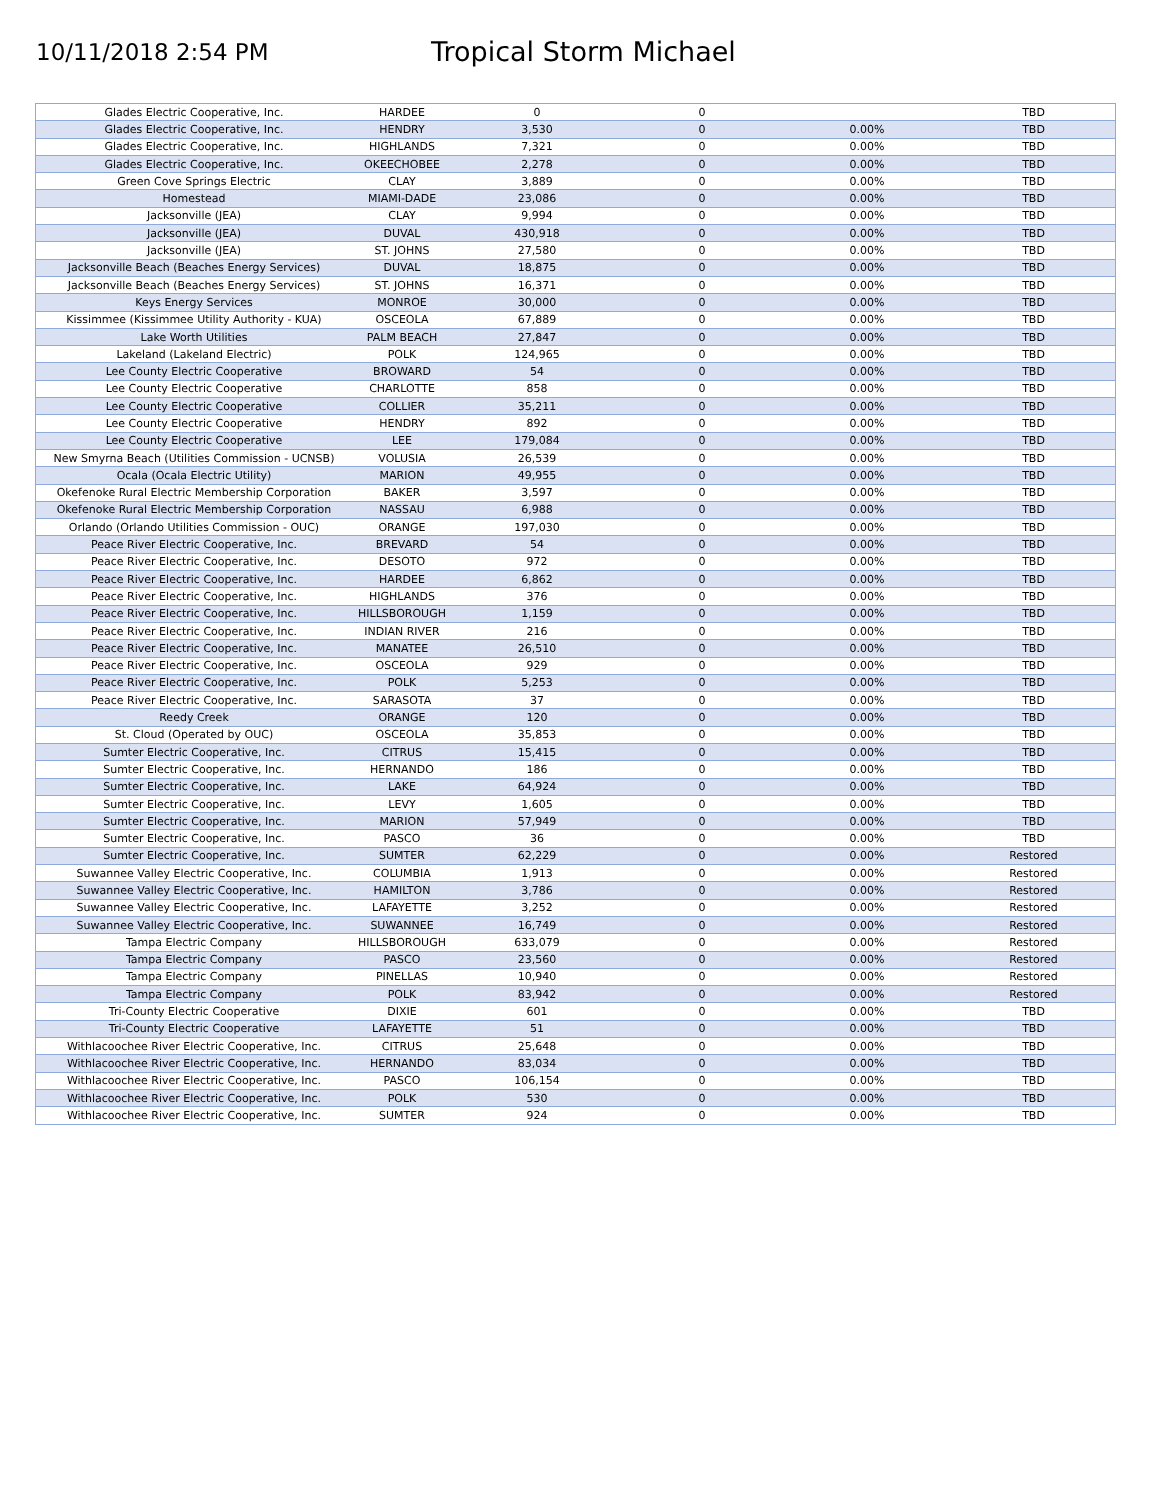10/11/2018 2:54 PM
Tropical Storm Michael
| Glades Electric Cooperative, Inc. | HARDEE | 0 | 0 | | TBD |
| Glades Electric Cooperative, Inc. | HENDRY | 3,530 | 0 | 0.00% | TBD |
| Glades Electric Cooperative, Inc. | HIGHLANDS | 7,321 | 0 | 0.00% | TBD |
| Glades Electric Cooperative, Inc. | OKEECHOBEE | 2,278 | 0 | 0.00% | TBD |
| Green Cove Springs Electric | CLAY | 3,889 | 0 | 0.00% | TBD |
| Homestead | MIAMI-DADE | 23,086 | 0 | 0.00% | TBD |
| Jacksonville (JEA) | CLAY | 9,994 | 0 | 0.00% | TBD |
| Jacksonville (JEA) | DUVAL | 430,918 | 0 | 0.00% | TBD |
| Jacksonville (JEA) | ST. JOHNS | 27,580 | 0 | 0.00% | TBD |
| Jacksonville Beach (Beaches Energy Services) | DUVAL | 18,875 | 0 | 0.00% | TBD |
| Jacksonville Beach (Beaches Energy Services) | ST. JOHNS | 16,371 | 0 | 0.00% | TBD |
| Keys Energy Services | MONROE | 30,000 | 0 | 0.00% | TBD |
| Kissimmee (Kissimmee Utility Authority - KUA) | OSCEOLA | 67,889 | 0 | 0.00% | TBD |
| Lake Worth Utilities | PALM BEACH | 27,847 | 0 | 0.00% | TBD |
| Lakeland (Lakeland Electric) | POLK | 124,965 | 0 | 0.00% | TBD |
| Lee County Electric Cooperative | BROWARD | 54 | 0 | 0.00% | TBD |
| Lee County Electric Cooperative | CHARLOTTE | 858 | 0 | 0.00% | TBD |
| Lee County Electric Cooperative | COLLIER | 35,211 | 0 | 0.00% | TBD |
| Lee County Electric Cooperative | HENDRY | 892 | 0 | 0.00% | TBD |
| Lee County Electric Cooperative | LEE | 179,084 | 0 | 0.00% | TBD |
| New Smyrna Beach (Utilities Commission - UCNSB) | VOLUSIA | 26,539 | 0 | 0.00% | TBD |
| Ocala (Ocala Electric Utility) | MARION | 49,955 | 0 | 0.00% | TBD |
| Okefenoke Rural Electric Membership Corporation | BAKER | 3,597 | 0 | 0.00% | TBD |
| Okefenoke Rural Electric Membership Corporation | NASSAU | 6,988 | 0 | 0.00% | TBD |
| Orlando (Orlando Utilities Commission - OUC) | ORANGE | 197,030 | 0 | 0.00% | TBD |
| Peace River Electric Cooperative, Inc. | BREVARD | 54 | 0 | 0.00% | TBD |
| Peace River Electric Cooperative, Inc. | DESOTO | 972 | 0 | 0.00% | TBD |
| Peace River Electric Cooperative, Inc. | HARDEE | 6,862 | 0 | 0.00% | TBD |
| Peace River Electric Cooperative, Inc. | HIGHLANDS | 376 | 0 | 0.00% | TBD |
| Peace River Electric Cooperative, Inc. | HILLSBOROUGH | 1,159 | 0 | 0.00% | TBD |
| Peace River Electric Cooperative, Inc. | INDIAN RIVER | 216 | 0 | 0.00% | TBD |
| Peace River Electric Cooperative, Inc. | MANATEE | 26,510 | 0 | 0.00% | TBD |
| Peace River Electric Cooperative, Inc. | OSCEOLA | 929 | 0 | 0.00% | TBD |
| Peace River Electric Cooperative, Inc. | POLK | 5,253 | 0 | 0.00% | TBD |
| Peace River Electric Cooperative, Inc. | SARASOTA | 37 | 0 | 0.00% | TBD |
| Reedy Creek | ORANGE | 120 | 0 | 0.00% | TBD |
| St. Cloud (Operated by OUC) | OSCEOLA | 35,853 | 0 | 0.00% | TBD |
| Sumter Electric Cooperative, Inc. | CITRUS | 15,415 | 0 | 0.00% | TBD |
| Sumter Electric Cooperative, Inc. | HERNANDO | 186 | 0 | 0.00% | TBD |
| Sumter Electric Cooperative, Inc. | LAKE | 64,924 | 0 | 0.00% | TBD |
| Sumter Electric Cooperative, Inc. | LEVY | 1,605 | 0 | 0.00% | TBD |
| Sumter Electric Cooperative, Inc. | MARION | 57,949 | 0 | 0.00% | TBD |
| Sumter Electric Cooperative, Inc. | PASCO | 36 | 0 | 0.00% | TBD |
| Sumter Electric Cooperative, Inc. | SUMTER | 62,229 | 0 | 0.00% | Restored |
| Suwannee Valley Electric Cooperative, Inc. | COLUMBIA | 1,913 | 0 | 0.00% | Restored |
| Suwannee Valley Electric Cooperative, Inc. | HAMILTON | 3,786 | 0 | 0.00% | Restored |
| Suwannee Valley Electric Cooperative, Inc. | LAFAYETTE | 3,252 | 0 | 0.00% | Restored |
| Suwannee Valley Electric Cooperative, Inc. | SUWANNEE | 16,749 | 0 | 0.00% | Restored |
| Tampa Electric Company | HILLSBOROUGH | 633,079 | 0 | 0.00% | Restored |
| Tampa Electric Company | PASCO | 23,560 | 0 | 0.00% | Restored |
| Tampa Electric Company | PINELLAS | 10,940 | 0 | 0.00% | Restored |
| Tampa Electric Company | POLK | 83,942 | 0 | 0.00% | Restored |
| Tri-County Electric Cooperative | DIXIE | 601 | 0 | 0.00% | TBD |
| Tri-County Electric Cooperative | LAFAYETTE | 51 | 0 | 0.00% | TBD |
| Withlacoochee River Electric Cooperative, Inc. | CITRUS | 25,648 | 0 | 0.00% | TBD |
| Withlacoochee River Electric Cooperative, Inc. | HERNANDO | 83,034 | 0 | 0.00% | TBD |
| Withlacoochee River Electric Cooperative, Inc. | PASCO | 106,154 | 0 | 0.00% | TBD |
| Withlacoochee River Electric Cooperative, Inc. | POLK | 530 | 0 | 0.00% | TBD |
| Withlacoochee River Electric Cooperative, Inc. | SUMTER | 924 | 0 | 0.00% | TBD |